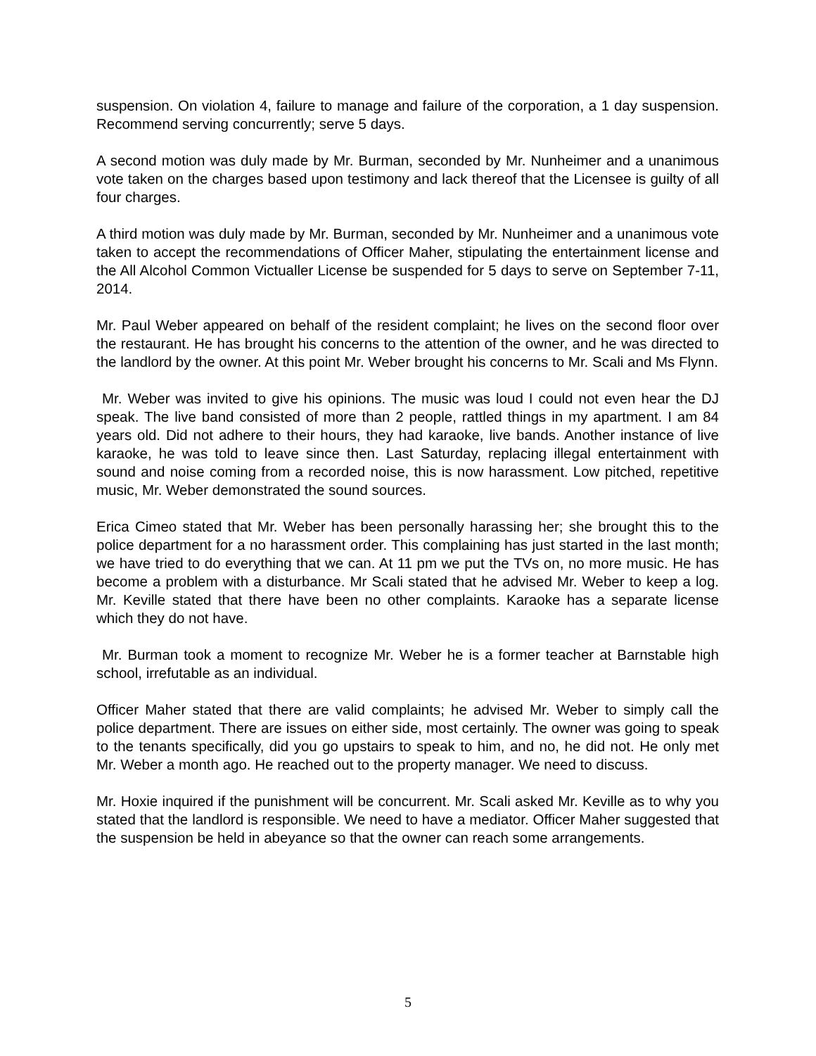suspension. On violation 4, failure to manage and failure of the corporation, a 1 day suspension. Recommend serving concurrently; serve 5 days.
A second motion was duly made by Mr. Burman, seconded by Mr. Nunheimer and a unanimous vote taken on the charges based upon testimony and lack thereof that the Licensee is guilty of all four charges.
A third motion was duly made by Mr. Burman, seconded by Mr. Nunheimer and a unanimous vote taken to accept the recommendations of Officer Maher, stipulating the entertainment license and the All Alcohol Common Victualler License be suspended for 5 days to serve on September 7-11, 2014.
Mr. Paul Weber appeared on behalf of the resident complaint; he lives on the second floor over the restaurant. He has brought his concerns to the attention of the owner, and he was directed to the landlord by the owner. At this point Mr. Weber brought his concerns to Mr. Scali and Ms Flynn.
Mr. Weber was invited to give his opinions. The music was loud I could not even hear the DJ speak. The live band consisted of more than 2 people, rattled things in my apartment. I am 84 years old. Did not adhere to their hours, they had karaoke, live bands. Another instance of live karaoke, he was told to leave since then. Last Saturday, replacing illegal entertainment with sound and noise coming from a recorded noise, this is now harassment. Low pitched, repetitive music, Mr. Weber demonstrated the sound sources.
Erica Cimeo stated that Mr. Weber has been personally harassing her; she brought this to the police department for a no harassment order. This complaining has just started in the last month; we have tried to do everything that we can. At 11 pm we put the TVs on, no more music. He has become a problem with a disturbance. Mr Scali stated that he advised Mr. Weber to keep a log. Mr. Keville stated that there have been no other complaints. Karaoke has a separate license which they do not have.
Mr. Burman took a moment to recognize Mr. Weber he is a former teacher at Barnstable high school, irrefutable as an individual.
Officer Maher stated that there are valid complaints; he advised Mr. Weber to simply call the police department. There are issues on either side, most certainly. The owner was going to speak to the tenants specifically, did you go upstairs to speak to him, and no, he did not. He only met Mr. Weber a month ago. He reached out to the property manager. We need to discuss.
Mr. Hoxie inquired if the punishment will be concurrent. Mr. Scali asked Mr. Keville as to why you stated that the landlord is responsible. We need to have a mediator. Officer Maher suggested that the suspension be held in abeyance so that the owner can reach some arrangements.
5